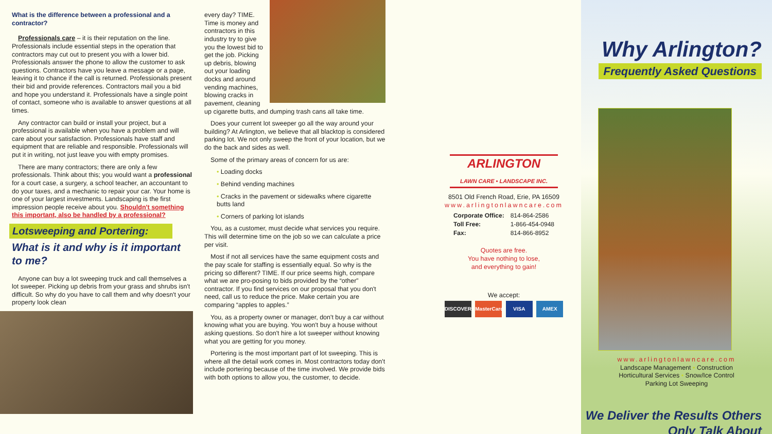What is the difference between a professional and a contractor?
Professionals care – it is their reputation on the line. Professionals include essential steps in the operation that contractors may cut out to present you with a lower bid. Professionals answer the phone to allow the customer to ask questions. Contractors have you leave a message or a page, leaving it to chance if the call is returned. Professionals present their bid and provide references. Contractors mail you a bid and hope you understand it. Professionals have a single point of contact, someone who is available to answer questions at all times.
Any contractor can build or install your project, but a professional is available when you have a problem and will care about your satisfaction. Professionals have staff and equipment that are reliable and responsible. Professionals will put it in writing, not just leave you with empty promises.
There are many contractors; there are only a few professionals. Think about this; you would want a professional for a court case, a surgery, a school teacher, an accountant to do your taxes, and a mechanic to repair your car. Your home is one of your largest investments. Landscaping is the first impression people receive about you. Shouldn't something this important, also be handled by a professional?
Lotsweeping and Portering:
What is it and why is it important to me?
Anyone can buy a lot sweeping truck and call themselves a lot sweeper. Picking up debris from your grass and shrubs isn't difficult. So why do you have to call them and why doesn't your property look clean
every day? TIME. Time is money and contractors in this industry try to give you the lowest bid to get the job. Picking up debris, blowing out your loading docks and around vending machines, blowing cracks in pavement, cleaning up cigarette butts, and dumping trash cans all take time.
Does your current lot sweeper go all the way around your building? At Arlington, we believe that all blacktop is considered parking lot. We not only sweep the front of your location, but we do the back and sides as well.
Some of the primary areas of concern for us are:
• Loading docks
• Behind vending machines
• Cracks in the pavement or sidewalks where cigarette butts land
• Corners of parking lot islands
You, as a customer, must decide what services you require. This will determine time on the job so we can calculate a price per visit.
Most if not all services have the same equipment costs and the pay scale for staffing is essentially equal. So why is the pricing so different? TIME. If our price seems high, compare what we are pro-posing to bids provided by the “other” contractor. If you find services on our proposal that you don't need, call us to reduce the price. Make certain you are comparing “apples to apples.”
You, as a property owner or manager, don't buy a car without knowing what you are buying. You won't buy a house without asking questions. So don't hire a lot sweeper without knowing what you are getting for you money.
Portering is the most important part of lot sweeping. This is where all the detail work comes in. Most contractors today don't include portering because of the time involved. We provide bids with both options to allow you, the customer, to decide.
ARLINGTON
LAWN CARE • LANDSCAPE INC.
8501 Old French Road, Erie, PA 16509
www.arlingtonlawncare.com
| Corporate Office: | 814-864-2586 |
| Toll Free: | 1-866-454-0948 |
| Fax: | 814-866-8952 |
Quotes are free.
You have nothing to lose,
and everything to gain!
We accept:
DISCOVER MasterCard VISA AMEX
Why Arlington?
Frequently Asked Questions
www.arlingtonlawncare.com
Landscape Management • Construction
Horticultural Services • Snow/Ice Control
Parking Lot Sweeping
We Deliver the Results Others
Only Talk About